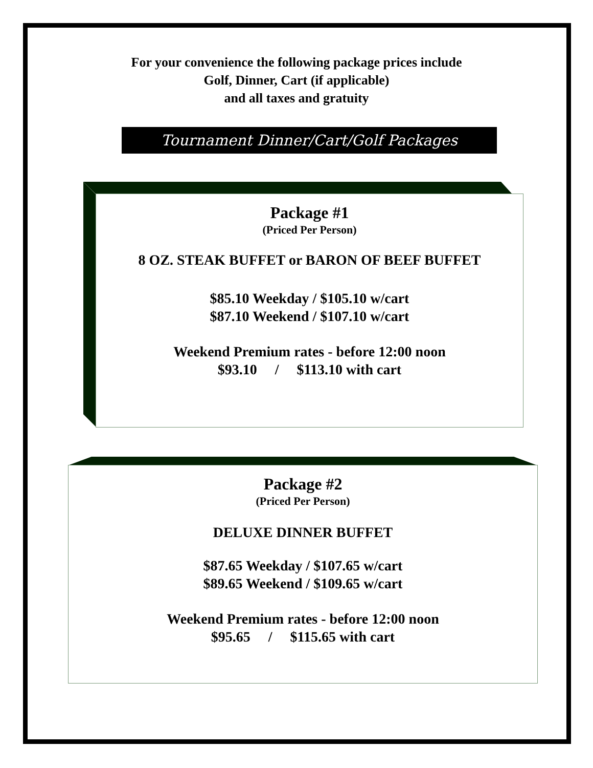For your convenience the following package prices include
Golf, Dinner, Cart (if applicable)
and all taxes and gratuity
Tournament Dinner/Cart/Golf Packages
Package #1
(Priced Per Person)
8 OZ. STEAK BUFFET or BARON OF BEEF BUFFET
$85.10 Weekday / $105.10 w/cart
$87.10 Weekend / $107.10 w/cart
Weekend Premium rates - before 12:00 noon
$93.10 / $113.10 with cart
Package #2
(Priced Per Person)
DELUXE DINNER BUFFET
$87.65 Weekday / $107.65 w/cart
$89.65 Weekend / $109.65 w/cart
Weekend Premium rates - before 12:00 noon
$95.65 / $115.65 with cart